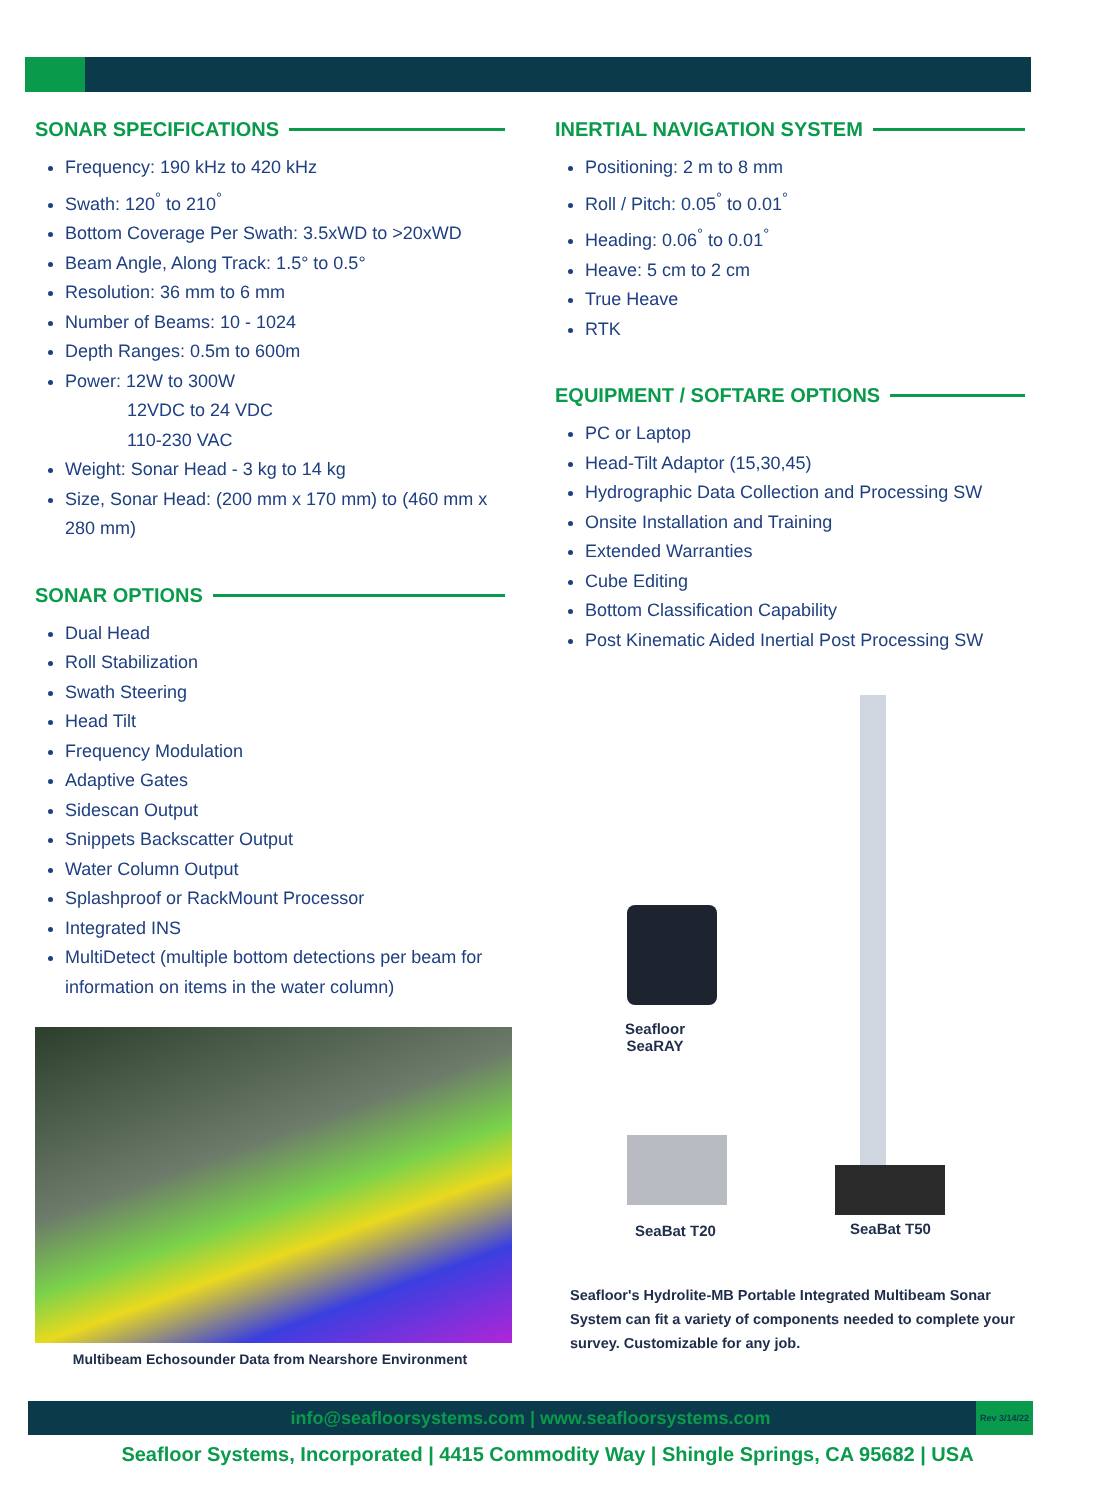SONAR SPECIFICATIONS
Frequency: 190 kHz to 420 kHz
Swath: 120<sup>°</sup> to 210<sup>°</sup>
Bottom Coverage Per Swath: 3.5xWD to >20xWD
Beam Angle, Along Track: 1.5° to 0.5°
Resolution: 36 mm to 6 mm
Number of Beams: 10 - 1024
Depth Ranges: 0.5m to 600m
Power: 12W to 300W
12VDC to 24 VDC
110-230 VAC
Weight: Sonar Head - 3 kg to 14 kg
Size, Sonar Head: (200 mm x 170 mm) to (460 mm x 280 mm)
SONAR OPTIONS
Dual Head
Roll Stabilization
Swath Steering
Head Tilt
Frequency Modulation
Adaptive Gates
Sidescan Output
Snippets Backscatter Output
Water Column Output
Splashproof or RackMount Processor
Integrated INS
MultiDetect (multiple bottom detections per beam for information on items in the water column)
Multibeam Echosounder Data from Nearshore Environment
INERTIAL NAVIGATION SYSTEM
Positioning: 2 m to 8 mm
Roll / Pitch: 0.05<sup>°</sup> to 0.01<sup>°</sup>
Heading: 0.06<sup>°</sup> to 0.01<sup>°</sup>
Heave: 5 cm to 2 cm
True Heave
RTK
EQUIPMENT / SOFTARE OPTIONS
PC or Laptop
Head-Tilt Adaptor (15,30,45)
Hydrographic Data Collection and Processing SW
Onsite Installation and Training
Extended Warranties
Cube Editing
Bottom Classification Capability
Post Kinematic Aided Inertial Post Processing SW
Seafloor
SeaRAY
SeaBat T20 SeaBat T50
Seafloor's Hydrolite-MB Portable Integrated Multibeam Sonar System can fit a variety of components needed to complete your survey. Customizable for any job.
info@seafloorsystems.com | www.seafloorsystems.com Rev 3/14/22
Seafloor Systems, Incorporated | 4415 Commodity Way | Shingle Springs, CA 95682 | USA